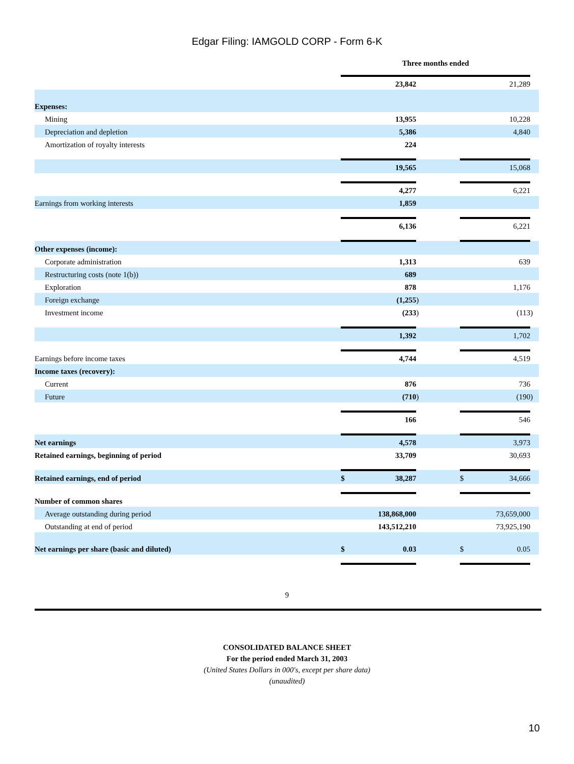Edgar Filing: IAMGOLD CORP - Form 6-K
| | Three months ended | | | | | |
| | | 23,842 | | | 21,289 | |
| Expenses: | | | | | | |
| Mining | | 13,955 | | | 10,228 | |
| Depreciation and depletion | | 5,386 | | | 4,840 | |
| Amortization of royalty interests | | 224 | | | | |
| | | 19,565 | | | 15,068 | |
| | | 4,277 | | | 6,221 | |
| Earnings from working interests | | 1,859 | | | | |
| | | 6,136 | | | 6,221 | |
| Other expenses (income): | | | | | | |
| Corporate administration | | 1,313 | | | 639 | |
| Restructuring costs (note 1(b)) | | 689 | | | | |
| Exploration | | 878 | | | 1,176 | |
| Foreign exchange | | (1,255 | ) | | | |
| Investment income | | (233 | ) | | (113 | ) |
| | | 1,392 | | | 1,702 | |
| Earnings before income taxes | | 4,744 | | | 4,519 | |
| Income taxes (recovery): | | | | | | |
| Current | | 876 | | | 736 | |
| Future | | (710 | ) | | (190 | ) |
| | | 166 | | | 546 | |
| Net earnings | | 4,578 | | | 3,973 | |
| Retained earnings, beginning of period | | 33,709 | | | 30,693 | |
| Retained earnings, end of period | $ | 38,287 | | $ | 34,666 | |
| Number of common shares | | | | | | |
| Average outstanding during period | | 138,868,000 | | | 73,659,000 | |
| Outstanding at end of period | | 143,512,210 | | | 73,925,190 | |
| Net earnings per share (basic and diluted) | $ | 0.03 | | $ | 0.05 | |
9
CONSOLIDATED BALANCE SHEET
For the period ended March 31, 2003
(United States Dollars in 000's, except per share data)
(unaudited)
10